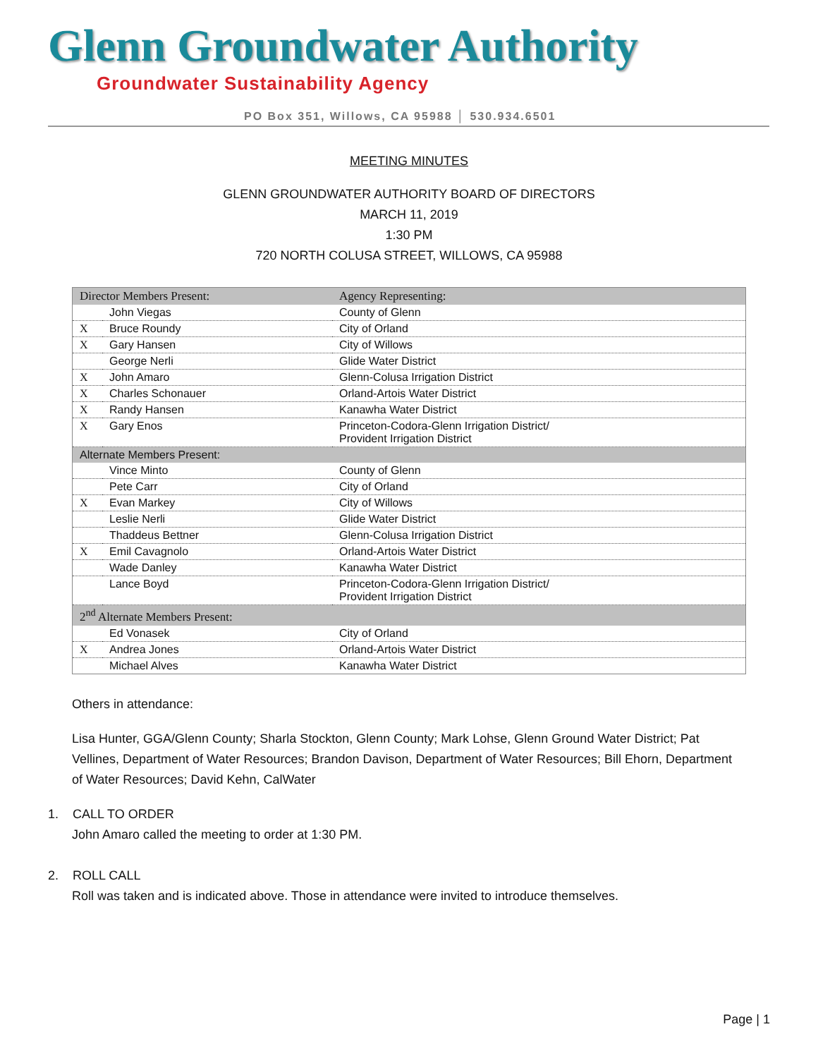Glenn Groundwater Authority
Groundwater Sustainability Agency
PO Box 351, Willows, CA 95988 │ 530.934.6501
MEETING MINUTES
GLENN GROUNDWATER AUTHORITY BOARD OF DIRECTORS
MARCH 11, 2019
1:30 PM
720 NORTH COLUSA STREET, WILLOWS, CA 95988
| Director Members Present: | | Agency Representing: |
| | John Viegas | County of Glenn |
| X | Bruce Roundy | City of Orland |
| X | Gary Hansen | City of Willows |
| | George Nerli | Glide Water District |
| X | John Amaro | Glenn-Colusa Irrigation District |
| X | Charles Schonauer | Orland-Artois Water District |
| X | Randy Hansen | Kanawha Water District |
| X | Gary Enos | Princeton-Codora-Glenn Irrigation District/ Provident Irrigation District |
| Alternate Members Present: | | |
| | Vince Minto | County of Glenn |
| | Pete Carr | City of Orland |
| X | Evan Markey | City of Willows |
| | Leslie Nerli | Glide Water District |
| | Thaddeus Bettner | Glenn-Colusa Irrigation District |
| X | Emil Cavagnolo | Orland-Artois Water District |
| | Wade Danley | Kanawha Water District |
| | Lance Boyd | Princeton-Codora-Glenn Irrigation District/ Provident Irrigation District |
| 2<sup>nd</sup> Alternate Members Present: | | |
| | Ed Vonasek | City of Orland |
| X | Andrea Jones | Orland-Artois Water District |
| | Michael Alves | Kanawha Water District |
Others in attendance:
Lisa Hunter, GGA/Glenn County; Sharla Stockton, Glenn County; Mark Lohse, Glenn Ground Water District; Pat Vellines, Department of Water Resources; Brandon Davison, Department of Water Resources; Bill Ehorn, Department of Water Resources; David Kehn, CalWater
1. CALL TO ORDER
John Amaro called the meeting to order at 1:30 PM.
2. ROLL CALL
Roll was taken and is indicated above. Those in attendance were invited to introduce themselves.
Page | 1